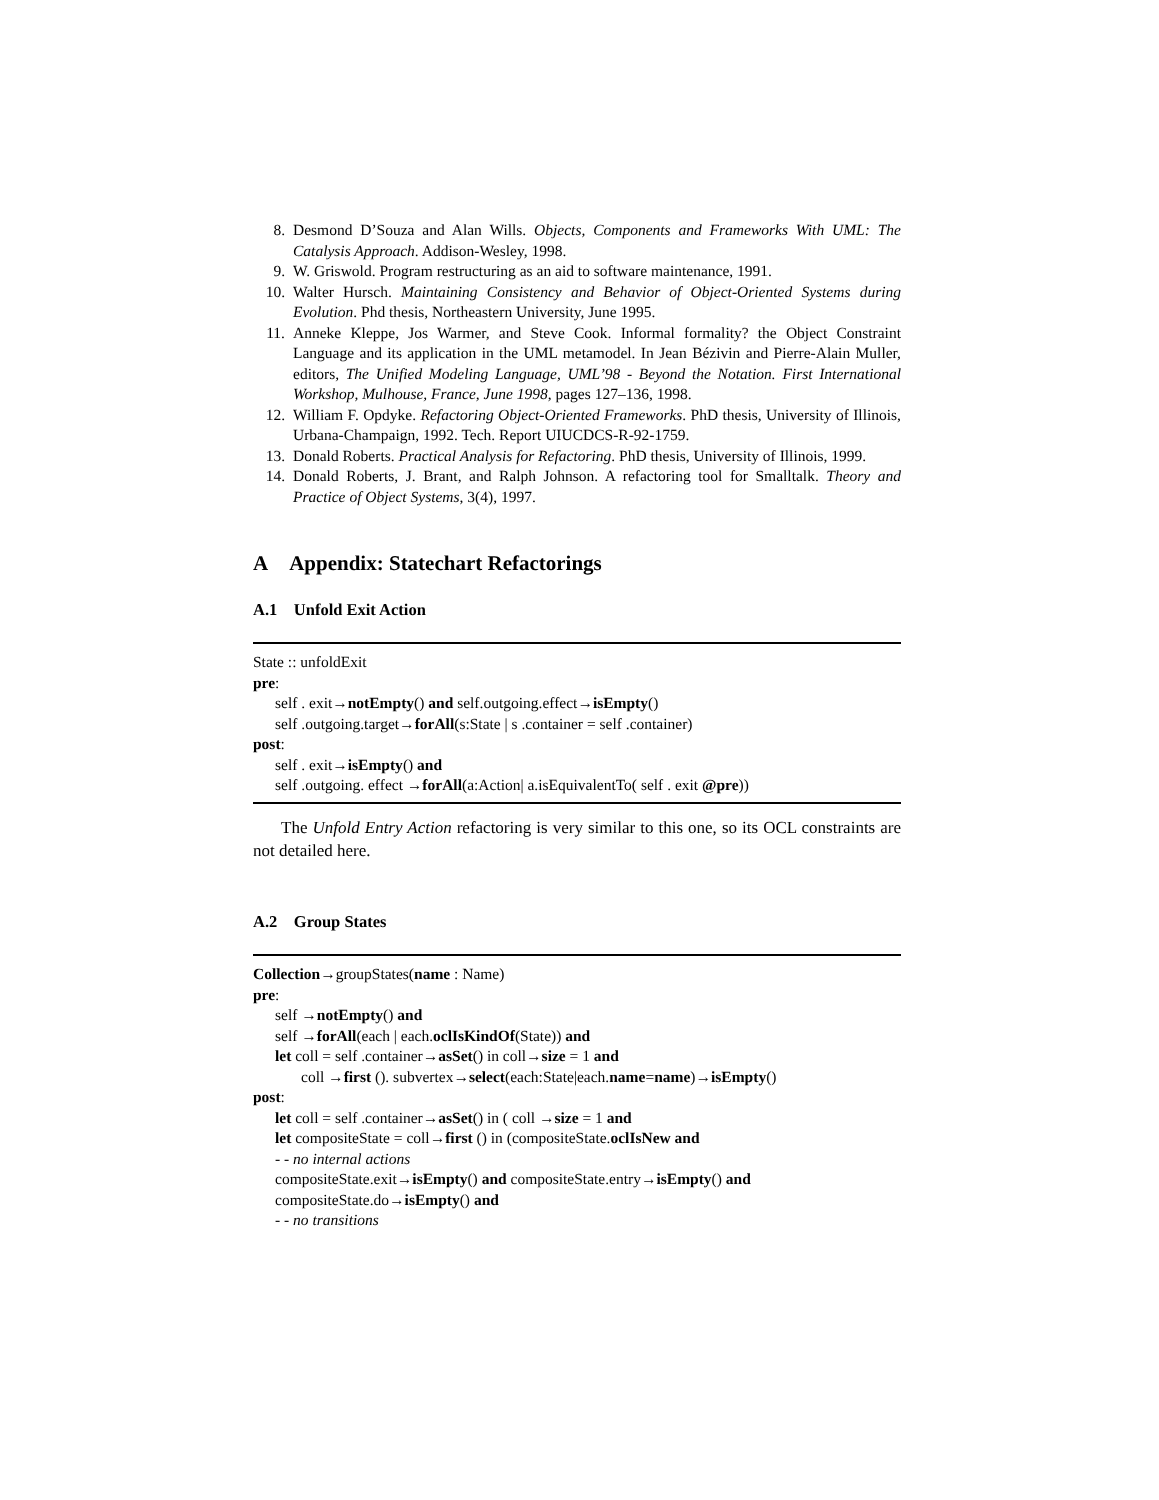8. Desmond D’Souza and Alan Wills. Objects, Components and Frameworks With UML: The Catalysis Approach. Addison-Wesley, 1998.
9. W. Griswold. Program restructuring as an aid to software maintenance, 1991.
10. Walter Hursch. Maintaining Consistency and Behavior of Object-Oriented Systems during Evolution. Phd thesis, Northeastern University, June 1995.
11. Anneke Kleppe, Jos Warmer, and Steve Cook. Informal formality? the Object Constraint Language and its application in the UML metamodel. In Jean Bézivin and Pierre-Alain Muller, editors, The Unified Modeling Language, UML’98 - Beyond the Notation. First International Workshop, Mulhouse, France, June 1998, pages 127–136, 1998.
12. William F. Opdyke. Refactoring Object-Oriented Frameworks. PhD thesis, University of Illinois, Urbana-Champaign, 1992. Tech. Report UIUCDCS-R-92-1759.
13. Donald Roberts. Practical Analysis for Refactoring. PhD thesis, University of Illinois, 1999.
14. Donald Roberts, J. Brant, and Ralph Johnson. A refactoring tool for Smalltalk. Theory and Practice of Object Systems, 3(4), 1997.
A Appendix: Statechart Refactorings
A.1 Unfold Exit Action
State :: unfoldExit
pre:
self . exit→notEmpty() and self.outgoing.effect→isEmpty()
self .outgoing.target→forAll(s:State | s .container = self .container)
post:
self . exit→isEmpty() and
self .outgoing. effect →forAll(a:Action| a.isEquivalentTo( self . exit @pre))
The Unfold Entry Action refactoring is very similar to this one, so its OCL constraints are not detailed here.
A.2 Group States
Collection→groupStates(name : Name)
pre:
self →notEmpty() and
self →forAll(each | each.oclIsKindOf(State)) and
let coll = self .container→asSet() in coll→size = 1 and
coll →first (). subvertex→select(each:State|each.name=name)→isEmpty()
post:
let coll = self .container→asSet() in ( coll →size = 1 and
let compositeState = coll→first () in (compositeState.oclIsNew and
- - no internal actions
compositeState.exit→isEmpty() and compositeState.entry→isEmpty() and
compositeState.do→isEmpty() and
- - no transitions